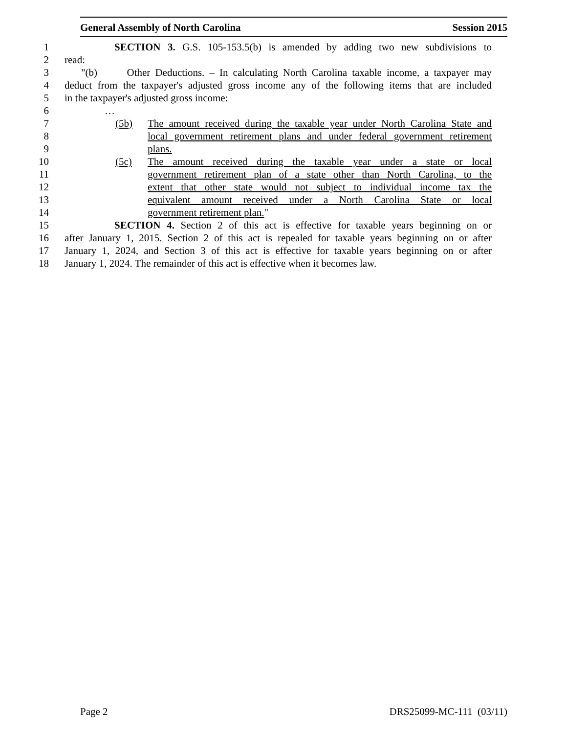General Assembly of North Carolina Session 2015
1 SECTION 3. G.S. 105-153.5(b) is amended by adding two new subdivisions to
2 read:
3 "(b) Other Deductions. – In calculating North Carolina taxable income, a taxpayer may
4 deduct from the taxpayer's adjusted gross income any of the following items that are included
5 in the taxpayer's adjusted gross income:
6 …
7 (5b) The amount received during the taxable year under North Carolina State and
8 local government retirement plans and under federal government retirement
9 plans.
10 (5c) The amount received during the taxable year under a state or local
11 government retirement plan of a state other than North Carolina, to the
12 extent that other state would not subject to individual income tax the
13 equivalent amount received under a North Carolina State or local
14 government retirement plan."
15 SECTION 4. Section 2 of this act is effective for taxable years beginning on or
16 after January 1, 2015. Section 2 of this act is repealed for taxable years beginning on or after
17 January 1, 2024, and Section 3 of this act is effective for taxable years beginning on or after
18 January 1, 2024. The remainder of this act is effective when it becomes law.
Page 2 DRS25099-MC-111 (03/11)